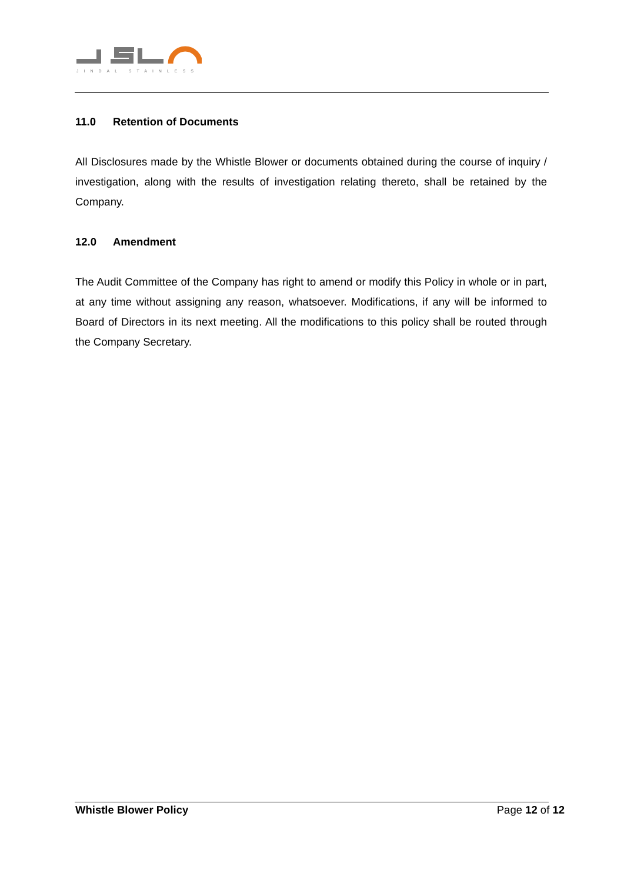JINDAL STAINLESS
11.0 Retention of Documents
All Disclosures made by the Whistle Blower or documents obtained during the course of inquiry / investigation, along with the results of investigation relating thereto, shall be retained by the Company.
12.0 Amendment
The Audit Committee of the Company has right to amend or modify this Policy in whole or in part, at any time without assigning any reason, whatsoever. Modifications, if any will be informed to Board of Directors in its next meeting. All the modifications to this policy shall be routed through the Company Secretary.
Whistle Blower Policy Page 12 of 12